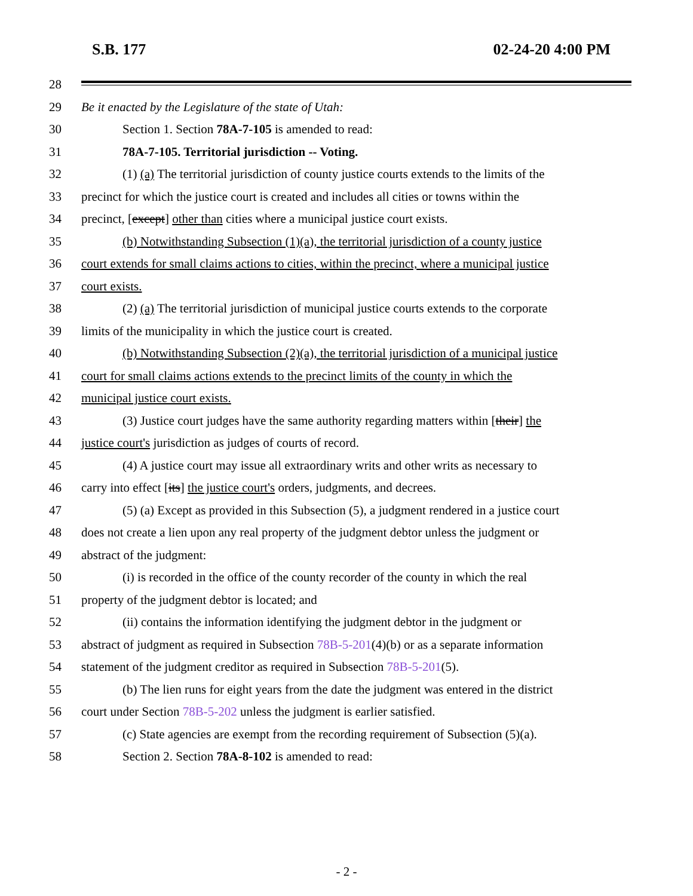S.B. 177 02-24-20 4:00 PM
28
29 Be it enacted by the Legislature of the state of Utah:
30 Section 1. Section 78A-7-105 is amended to read:
31 78A-7-105. Territorial jurisdiction -- Voting.
32 (1) (a) The territorial jurisdiction of county justice courts extends to the limits of the
33 precinct for which the justice court is created and includes all cities or towns within the
34 precinct, [except] other than cities where a municipal justice court exists.
35 (b) Notwithstanding Subsection (1)(a), the territorial jurisdiction of a county justice
36 court extends for small claims actions to cities, within the precinct, where a municipal justice
37 court exists.
38 (2) (a) The territorial jurisdiction of municipal justice courts extends to the corporate
39 limits of the municipality in which the justice court is created.
40 (b) Notwithstanding Subsection (2)(a), the territorial jurisdiction of a municipal justice
41 court for small claims actions extends to the precinct limits of the county in which the
42 municipal justice court exists.
43 (3) Justice court judges have the same authority regarding matters within [their] the
44 justice court's jurisdiction as judges of courts of record.
45 (4) A justice court may issue all extraordinary writs and other writs as necessary to
46 carry into effect [its] the justice court's orders, judgments, and decrees.
47 (5) (a) Except as provided in this Subsection (5), a judgment rendered in a justice court
48 does not create a lien upon any real property of the judgment debtor unless the judgment or
49 abstract of the judgment:
50 (i) is recorded in the office of the county recorder of the county in which the real
51 property of the judgment debtor is located; and
52 (ii) contains the information identifying the judgment debtor in the judgment or
53 abstract of judgment as required in Subsection 78B-5-201(4)(b) or as a separate information
54 statement of the judgment creditor as required in Subsection 78B-5-201(5).
55 (b) The lien runs for eight years from the date the judgment was entered in the district
56 court under Section 78B-5-202 unless the judgment is earlier satisfied.
57 (c) State agencies are exempt from the recording requirement of Subsection (5)(a).
58 Section 2. Section 78A-8-102 is amended to read:
- 2 -